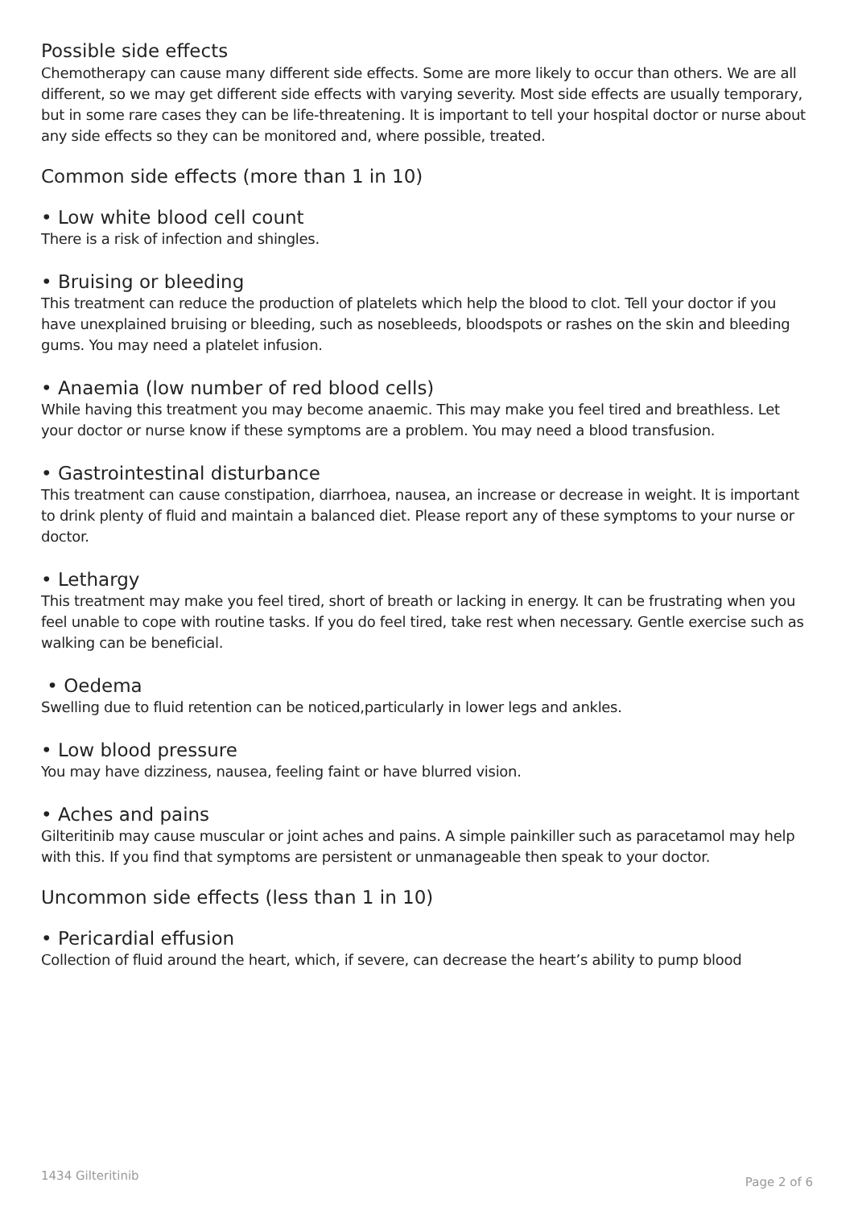Possible side effects
Chemotherapy can cause many different side effects. Some are more likely to occur than others. We are all different, so we may get different side effects with varying severity. Most side effects are usually temporary, but in some rare cases they can be life-threatening. It is important to tell your hospital doctor or nurse about any side effects so they can be monitored and, where possible, treated.
Common side effects (more than 1 in 10)
• Low white blood cell count
There is a risk of infection and shingles.
• Bruising or bleeding
This treatment can reduce the production of platelets which help the blood to clot. Tell your doctor if you have unexplained bruising or bleeding, such as nosebleeds, bloodspots or rashes on the skin and bleeding gums. You may need a platelet infusion.
• Anaemia (low number of red blood cells)
While having this treatment you may become anaemic. This may make you feel tired and breathless. Let your doctor or nurse know if these symptoms are a problem. You may need a blood transfusion.
• Gastrointestinal disturbance
This treatment can cause constipation, diarrhoea, nausea, an increase or decrease in weight. It is important to drink plenty of fluid and maintain a balanced diet. Please report any of these symptoms to your nurse or doctor.
• Lethargy
This treatment may make you feel tired, short of breath or lacking in energy. It can be frustrating when you feel unable to cope with routine tasks. If you do feel tired, take rest when necessary. Gentle exercise such as walking can be beneficial.
• Oedema
Swelling due to fluid retention can be noticed,particularly in lower legs and ankles.
• Low blood pressure
You may have dizziness, nausea, feeling faint or have blurred vision.
• Aches and pains
Gilteritinib may cause muscular or joint aches and pains. A simple painkiller such as paracetamol may help with this. If you find that symptoms are persistent or unmanageable then speak to your doctor.
Uncommon side effects (less than 1 in 10)
• Pericardial effusion
Collection of fluid around the heart, which, if severe, can decrease the heart’s ability to pump blood
1434 Gilteritinib Page 2 of 6